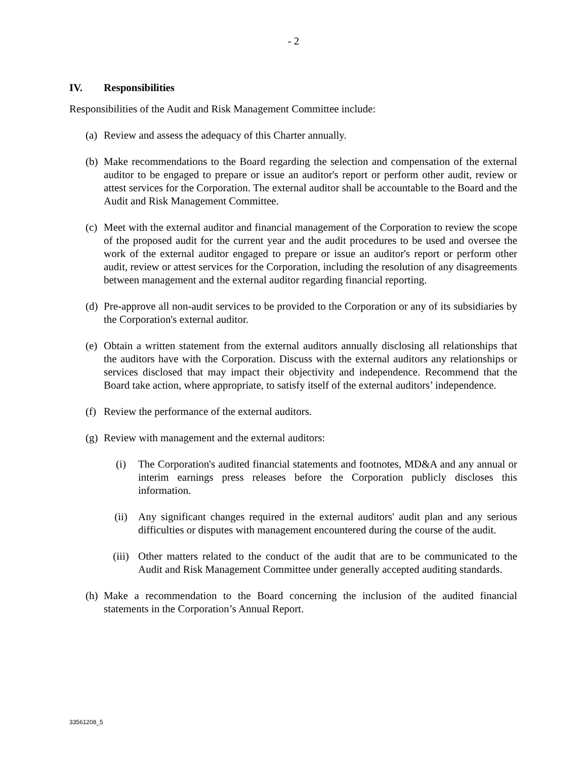- 2
IV. Responsibilities
Responsibilities of the Audit and Risk Management Committee include:
(a)
Review and assess the adequacy of this Charter annually.
(b)
Make recommendations to the Board regarding the selection and compensation of the external auditor to be engaged to prepare or issue an auditor's report or perform other audit, review or attest services for the Corporation. The external auditor shall be accountable to the Board and the Audit and Risk Management Committee.
(c)
Meet with the external auditor and financial management of the Corporation to review the scope of the proposed audit for the current year and the audit procedures to be used and oversee the work of the external auditor engaged to prepare or issue an auditor's report or perform other audit, review or attest services for the Corporation, including the resolution of any disagreements between management and the external auditor regarding financial reporting.
(d)
Pre-approve all non-audit services to be provided to the Corporation or any of its subsidiaries by the Corporation's external auditor.
(e)
Obtain a written statement from the external auditors annually disclosing all relationships that the auditors have with the Corporation. Discuss with the external auditors any relationships or services disclosed that may impact their objectivity and independence. Recommend that the Board take action, where appropriate, to satisfy itself of the external auditors’ independence.
(f)
Review the performance of the external auditors.
(g)
Review with management and the external auditors:
(i) The Corporation's audited financial statements and footnotes, MD&A and any annual or interim earnings press releases before the Corporation publicly discloses this information.
(ii) Any significant changes required in the external auditors' audit plan and any serious difficulties or disputes with management encountered during the course of the audit.
(iii) Other matters related to the conduct of the audit that are to be communicated to the Audit and Risk Management Committee under generally accepted auditing standards.
(h)
Make a recommendation to the Board concerning the inclusion of the audited financial statements in the Corporation’s Annual Report.
33561208_5